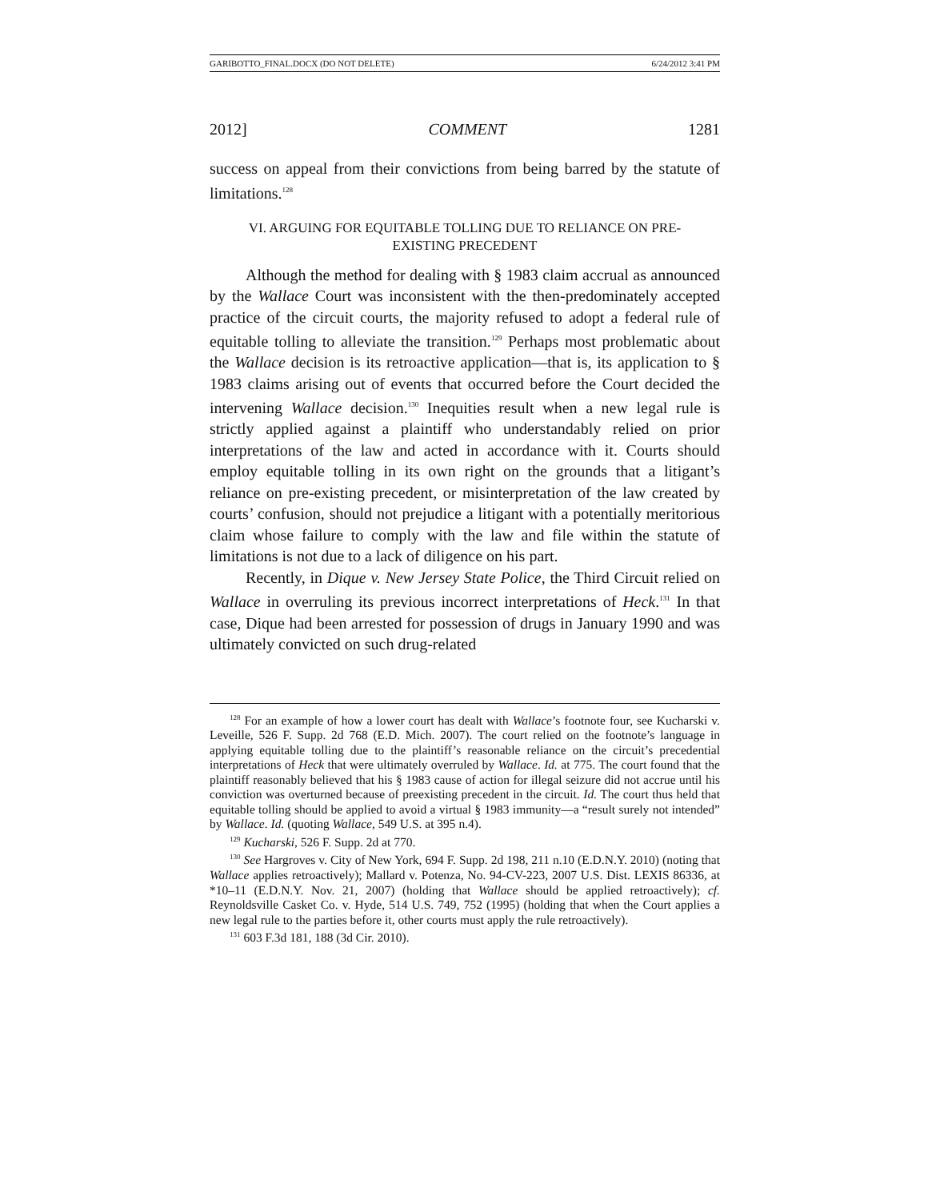GARIBOTTO_FINAL.DOCX (DO NOT DELETE) 6/24/2012 3:41 PM
2012] COMMENT 1281
success on appeal from their convictions from being barred by the statute of limitations.<sup>128</sup>
VI. ARGUING FOR EQUITABLE TOLLING DUE TO RELIANCE ON PRE-
EXISTING PRECEDENT
Although the method for dealing with § 1983 claim accrual as announced by the Wallace Court was inconsistent with the then-predominately accepted practice of the circuit courts, the majority refused to adopt a federal rule of equitable tolling to alleviate the transition.<sup>129</sup> Perhaps most problematic about the Wallace decision is its retroactive application—that is, its application to § 1983 claims arising out of events that occurred before the Court decided the intervening Wallace decision.<sup>130</sup> Inequities result when a new legal rule is strictly applied against a plaintiff who understandably relied on prior interpretations of the law and acted in accordance with it. Courts should employ equitable tolling in its own right on the grounds that a litigant’s reliance on pre-existing precedent, or misinterpretation of the law created by courts’ confusion, should not prejudice a litigant with a potentially meritorious claim whose failure to comply with the law and file within the statute of limitations is not due to a lack of diligence on his part.
Recently, in Dique v. New Jersey State Police, the Third Circuit relied on Wallace in overruling its previous incorrect interpretations of Heck.<sup>131</sup> In that case, Dique had been arrested for possession of drugs in January 1990 and was ultimately convicted on such drug-related
<sup>128</sup> For an example of how a lower court has dealt with Wallace’s footnote four, see Kucharski v. Leveille, 526 F. Supp. 2d 768 (E.D. Mich. 2007). The court relied on the footnote’s language in applying equitable tolling due to the plaintiff’s reasonable reliance on the circuit’s precedential interpretations of Heck that were ultimately overruled by Wallace. Id. at 775. The court found that the plaintiff reasonably believed that his § 1983 cause of action for illegal seizure did not accrue until his conviction was overturned because of preexisting precedent in the circuit. Id. The court thus held that equitable tolling should be applied to avoid a virtual § 1983 immunity—a “result surely not intended” by Wallace. Id. (quoting Wallace, 549 U.S. at 395 n.4).
<sup>129</sup> Kucharski, 526 F. Supp. 2d at 770.
<sup>130</sup> See Hargroves v. City of New York, 694 F. Supp. 2d 198, 211 n.10 (E.D.N.Y. 2010) (noting that Wallace applies retroactively); Mallard v. Potenza, No. 94-CV-223, 2007 U.S. Dist. LEXIS 86336, at *10–11 (E.D.N.Y. Nov. 21, 2007) (holding that Wallace should be applied retroactively); cf. Reynoldsville Casket Co. v. Hyde, 514 U.S. 749, 752 (1995) (holding that when the Court applies a new legal rule to the parties before it, other courts must apply the rule retroactively).
<sup>131</sup> 603 F.3d 181, 188 (3d Cir. 2010).